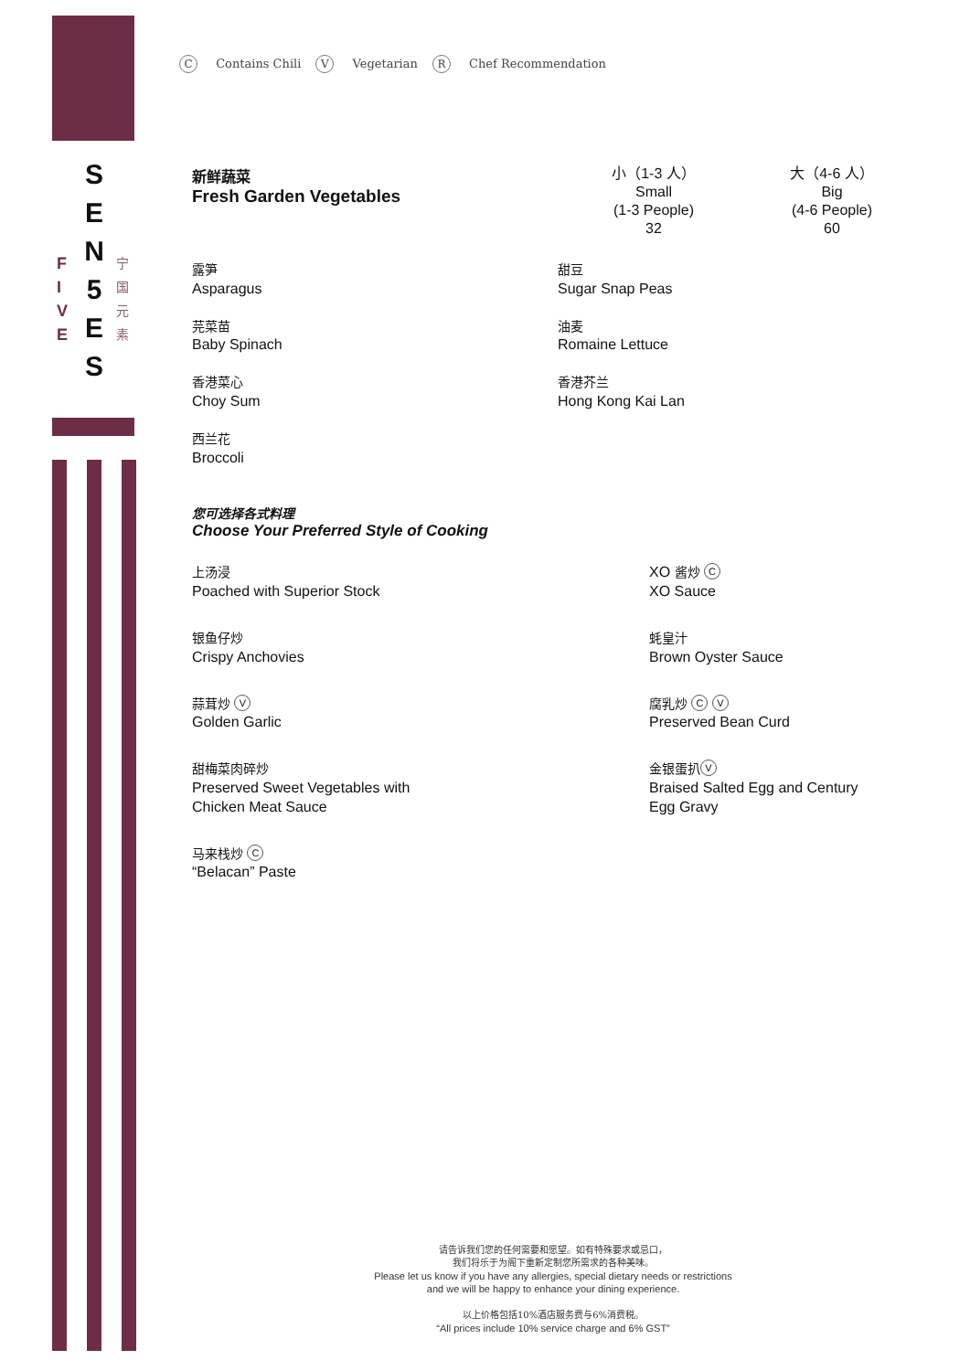S
E
N
5
E
S
F
I
V
E
宁
国
元
素
C Contains Chili V Vegetarian R Chef Recommendation
新鲜蔬菜
Fresh Garden Vegetables
小（1-3 人）
Small
(1-3 People)
32
大（4-6 人）
Big
(4-6 People)
60
露笋
Asparagus
芫菜苗
Baby Spinach
香港菜心
Choy Sum
西兰花
Broccoli
甜豆
Sugar Snap Peas
油麦
Romaine Lettuce
香港芥兰
Hong Kong Kai Lan
您可选择各式料理
Choose Your Preferred Style of Cooking
上汤浸
Poached with Superior Stock
银鱼仔炒
Crispy Anchovies
蒜茸炒 V
Golden Garlic
甜梅菜肉碎炒
Preserved Sweet Vegetables with
Chicken Meat Sauce
马来栈炒 C
“Belacan” Paste
XO 酱炒 C
XO Sauce
蚝皇汁
Brown Oyster Sauce
腐乳炒 C V
Preserved Bean Curd
金银蛋扒 V
Braised Salted Egg and Century
Egg Gravy
请告诉我们您的任何需要和愿望。如有特殊要求或忌口，
我们将乐于为阁下重新定制您所需求的各种美味。
Please let us know if you have any allergies, special dietary needs or restrictions
and we will be happy to enhance your dining experience.
以上价格包括10%酒店服务费与6%消费税。
“All prices include 10% service charge and 6% GST”